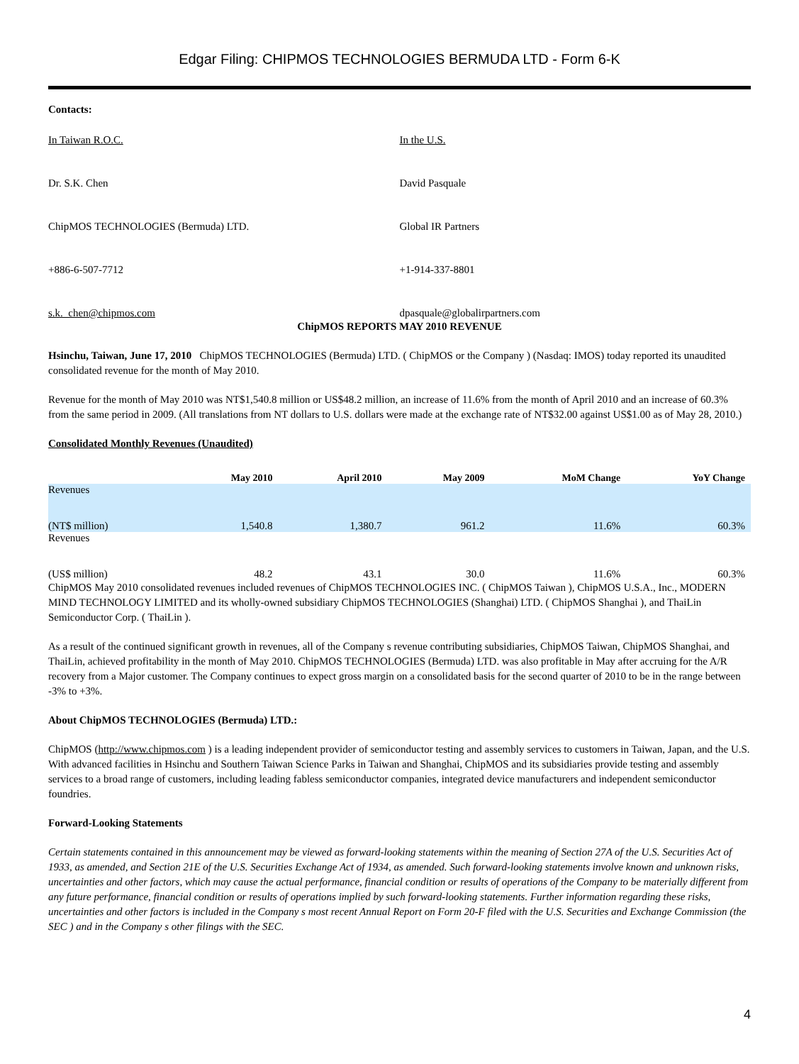Edgar Filing: CHIPMOS TECHNOLOGIES BERMUDA LTD - Form 6-K
Contacts:
In Taiwan R.O.C. In the U.S.
Dr. S.K. Chen David Pasquale
ChipMOS TECHNOLOGIES (Bermuda) LTD. Global IR Partners
+886-6-507-7712 +1-914-337-8801
s.k._chen@chipmos.com dpasquale@globalirpartners.com
ChipMOS REPORTS MAY 2010 REVENUE
Hsinchu, Taiwan, June 17, 2010 ChipMOS TECHNOLOGIES (Bermuda) LTD. ( ChipMOS or the Company ) (Nasdaq: IMOS) today reported its unaudited consolidated revenue for the month of May 2010.
Revenue for the month of May 2010 was NT$1,540.8 million or US$48.2 million, an increase of 11.6% from the month of April 2010 and an increase of 60.3% from the same period in 2009. (All translations from NT dollars to U.S. dollars were made at the exchange rate of NT$32.00 against US$1.00 as of May 28, 2010.)
Consolidated Monthly Revenues (Unaudited)
| | May 2010 | April 2010 | May 2009 | MoM Change | YoY Change |
| --- | --- | --- | --- | --- | --- |
| Revenues (NT$ million) | 1,540.8 | 1,380.7 | 961.2 | 11.6% | 60.3% |
| Revenues (US$ million) | 48.2 | 43.1 | 30.0 | 11.6% | 60.3% |
ChipMOS May 2010 consolidated revenues included revenues of ChipMOS TECHNOLOGIES INC. ( ChipMOS Taiwan ), ChipMOS U.S.A., Inc., MODERN MIND TECHNOLOGY LIMITED and its wholly-owned subsidiary ChipMOS TECHNOLOGIES (Shanghai) LTD. ( ChipMOS Shanghai ), and ThaiLin Semiconductor Corp. ( ThaiLin ).
As a result of the continued significant growth in revenues, all of the Company s revenue contributing subsidiaries, ChipMOS Taiwan, ChipMOS Shanghai, and ThaiLin, achieved profitability in the month of May 2010. ChipMOS TECHNOLOGIES (Bermuda) LTD. was also profitable in May after accruing for the A/R recovery from a Major customer. The Company continues to expect gross margin on a consolidated basis for the second quarter of 2010 to be in the range between -3% to +3%.
About ChipMOS TECHNOLOGIES (Bermuda) LTD.:
ChipMOS (http://www.chipmos.com ) is a leading independent provider of semiconductor testing and assembly services to customers in Taiwan, Japan, and the U.S. With advanced facilities in Hsinchu and Southern Taiwan Science Parks in Taiwan and Shanghai, ChipMOS and its subsidiaries provide testing and assembly services to a broad range of customers, including leading fabless semiconductor companies, integrated device manufacturers and independent semiconductor foundries.
Forward-Looking Statements
Certain statements contained in this announcement may be viewed as forward-looking statements within the meaning of Section 27A of the U.S. Securities Act of 1933, as amended, and Section 21E of the U.S. Securities Exchange Act of 1934, as amended. Such forward-looking statements involve known and unknown risks, uncertainties and other factors, which may cause the actual performance, financial condition or results of operations of the Company to be materially different from any future performance, financial condition or results of operations implied by such forward-looking statements. Further information regarding these risks, uncertainties and other factors is included in the Company s most recent Annual Report on Form 20-F filed with the U.S. Securities and Exchange Commission (the SEC ) and in the Company s other filings with the SEC.
4